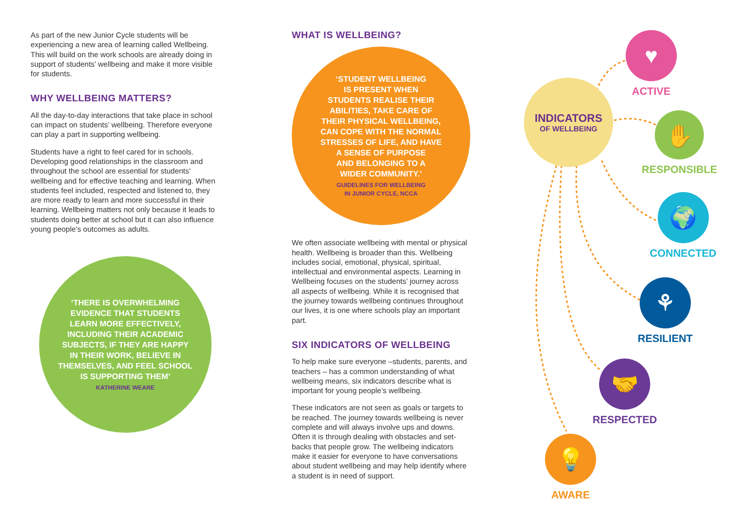As part of the new Junior Cycle students will be experiencing a new area of learning called Wellbeing. This will build on the work schools are already doing in support of students’ wellbeing and make it more visible for students.
WHY WELLBEING MATTERS?
All the day-to-day interactions that take place in school can impact on students’ wellbeing. Therefore everyone can play a part in supporting wellbeing.
Students have a right to feel cared for in schools. Developing good relationships in the classroom and throughout the school are essential for students’ wellbeing and for effective teaching and learning. When students feel included, respected and listened to, they are more ready to learn and more successful in their learning. Wellbeing matters not only because it leads to students doing better at school but it can also influence young people’s outcomes as adults.
‘THERE IS OVERWHELMING
EVIDENCE THAT STUDENTS
LEARN MORE EFFECTIVELY,
INCLUDING THEIR ACADEMIC
SUBJECTS, IF THEY ARE HAPPY
IN THEIR WORK, BELIEVE IN
THEMSELVES, AND FEEL SCHOOL
IS SUPPORTING THEM’
KATHERINE WEARE
WHAT IS WELLBEING?
‘STUDENT WELLBEING
IS PRESENT WHEN
STUDENTS REALISE THEIR
ABILITIES, TAKE CARE OF
THEIR PHYSICAL WELLBEING,
CAN COPE WITH THE NORMAL
STRESSES OF LIFE, AND HAVE
A SENSE OF PURPOSE
AND BELONGING TO A
WIDER COMMUNITY.’
GUIDELINES FOR WELLBEING
IN JUNIOR CYCLE, NCCA
We often associate wellbeing with mental or physical health. Wellbeing is broader than this. Wellbeing includes social, emotional, physical, spiritual, intellectual and environmental aspects. Learning in Wellbeing focuses on the students’ journey across all aspects of wellbeing. While it is recognised that the journey towards wellbeing continues throughout our lives, it is one where schools play an important part.
SIX INDICATORS OF WELLBEING
To help make sure everyone –students, parents, and teachers – has a common understanding of what wellbeing means, six indicators describe what is important for young people’s wellbeing.
These indicators are not seen as goals or targets to be reached. The journey towards wellbeing is never complete and will always involve ups and downs. Often it is through dealing with obstacles and set-backs that people grow. The wellbeing indicators make it easier for everyone to have conversations about student wellbeing and may help identify where a student is in need of support.
INDICATORS
OF WELLBEING
♥
ACTIVE
✋
RESPONSIBLE
🌍
CONNECTED
⚘
RESILIENT
🤝
RESPECTED
💡
AWARE